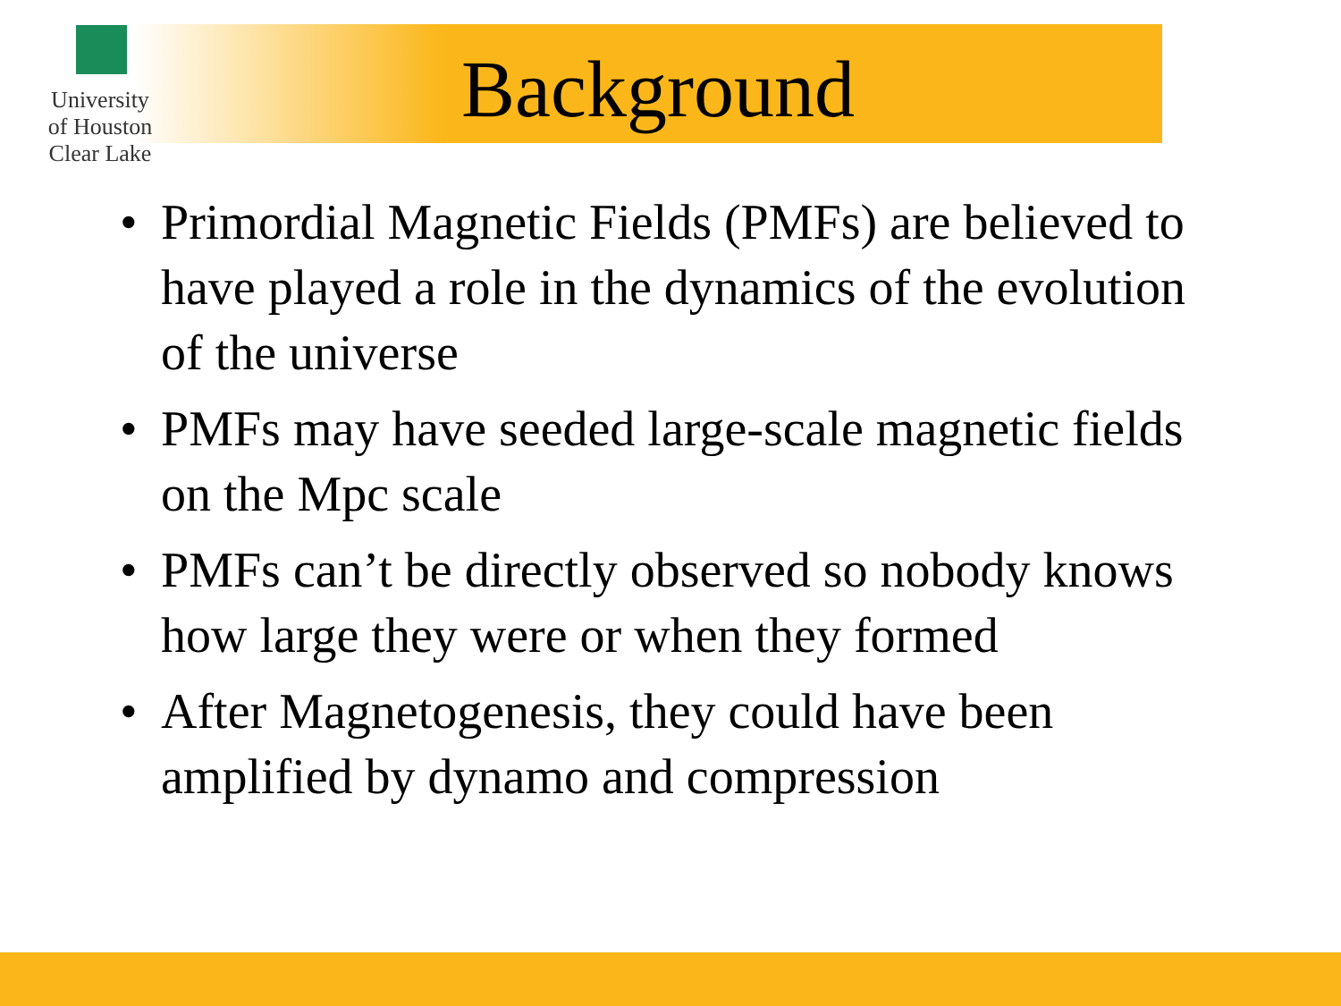University of Houston Clear Lake
Background
• Primordial Magnetic Fields (PMFs) are believed to have played a role in the dynamics of the evolution of the universe
• PMFs may have seeded large-scale magnetic fields on the Mpc scale
• PMFs can’t be directly observed so nobody knows how large they were or when they formed
• After Magnetogenesis, they could have been amplified by dynamo and compression